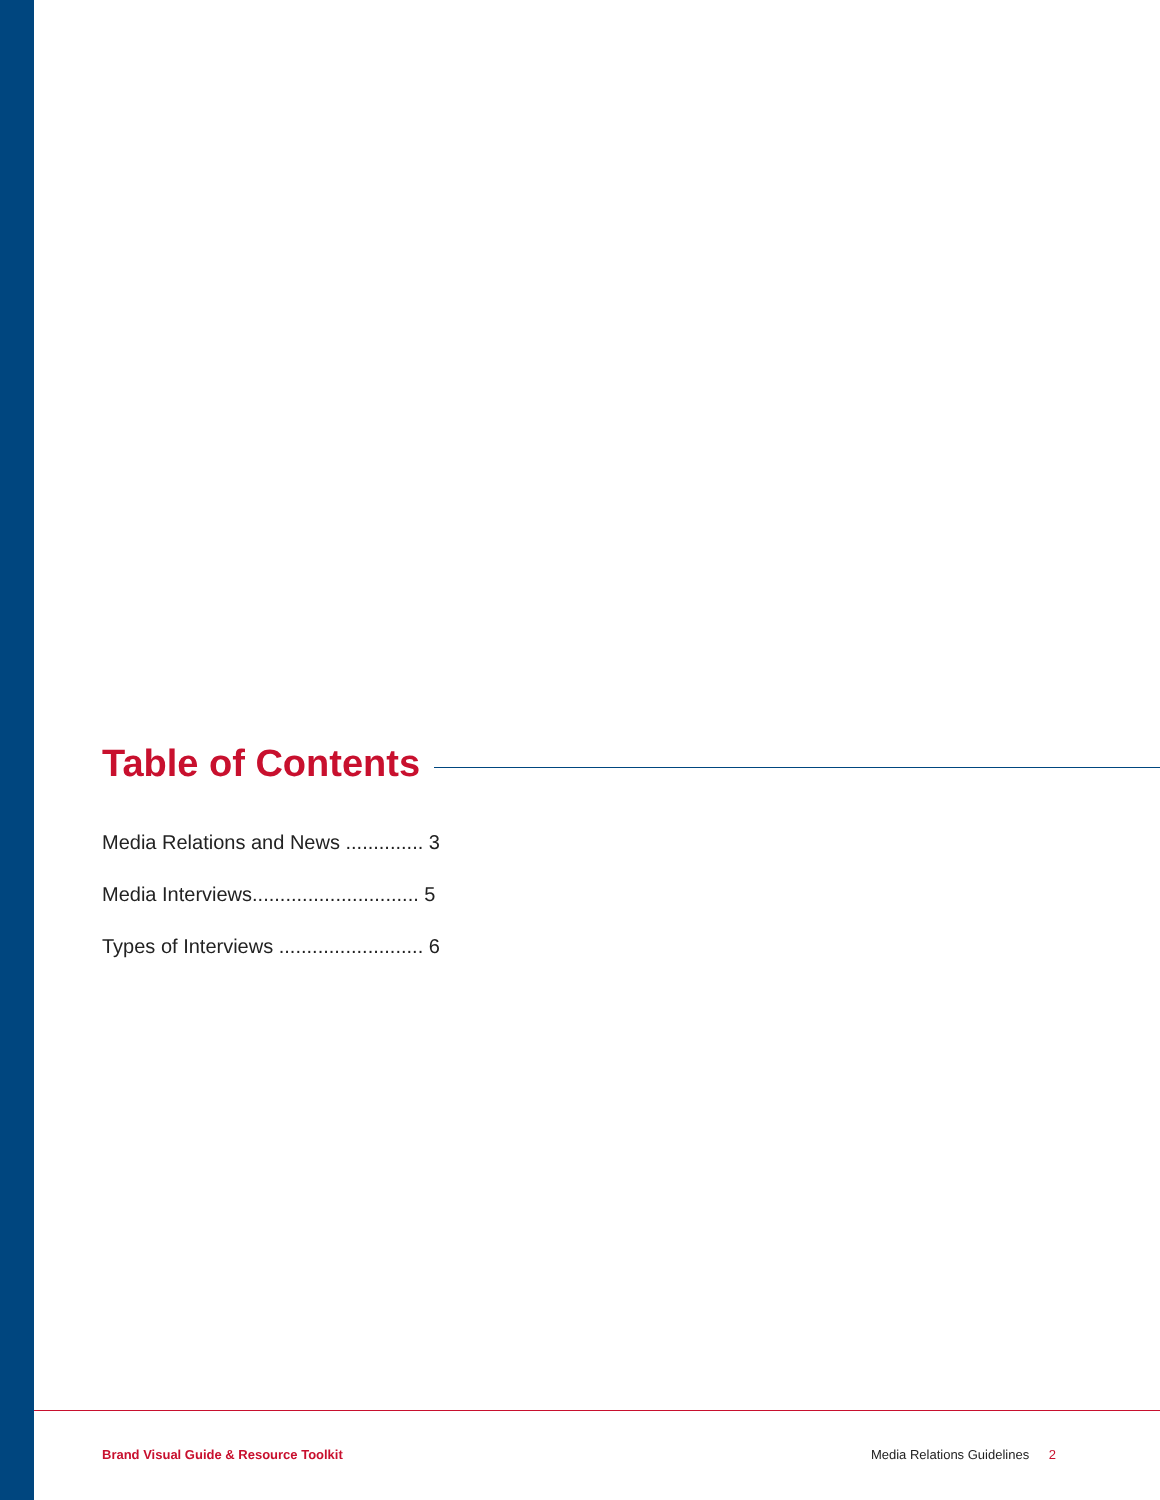Table of Contents
Media Relations and News .............. 3
Media Interviews.............................. 5
Types of Interviews .......................... 6
Brand Visual Guide & Resource Toolkit
Media Relations Guidelines 2